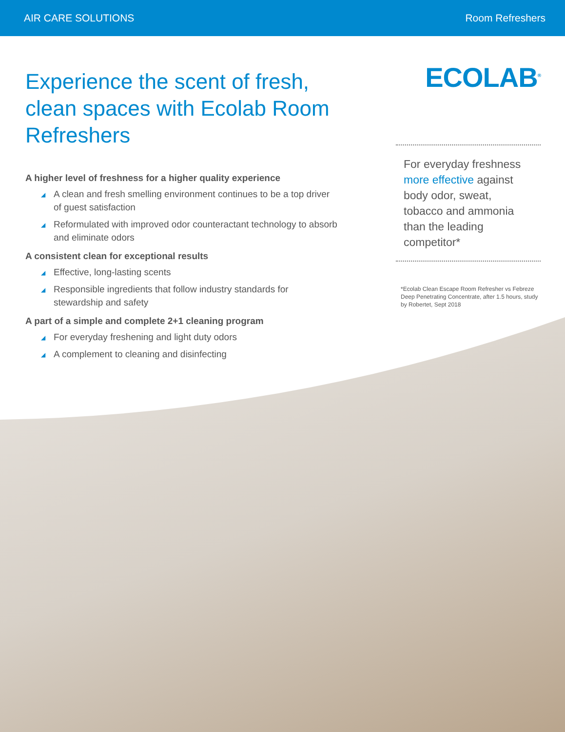AIR CARE SOLUTIONS Room Refreshers
Experience the scent of fresh, clean spaces with Ecolab Room Refreshers
A higher level of freshness for a higher quality experience
◢ A clean and fresh smelling environment continues to be a top driver of guest satisfaction
◢ Reformulated with improved odor counteractant technology to absorb and eliminate odors
A consistent clean for exceptional results
◢ Effective, long-lasting scents
◢ Responsible ingredients that follow industry standards for stewardship and safety
A part of a simple and complete 2+1 cleaning program
◢ For everyday freshening and light duty odors
◢ A complement to cleaning and disinfecting
ECOLAB<sup>®</sup>
For everyday freshness more effective against body odor, sweat, tobacco and ammonia than the leading competitor*
*Ecolab Clean Escape Room Refresher vs Febreze Deep Penetrating Concentrate, after 1.5 hours, study by Robertet, Sept 2018